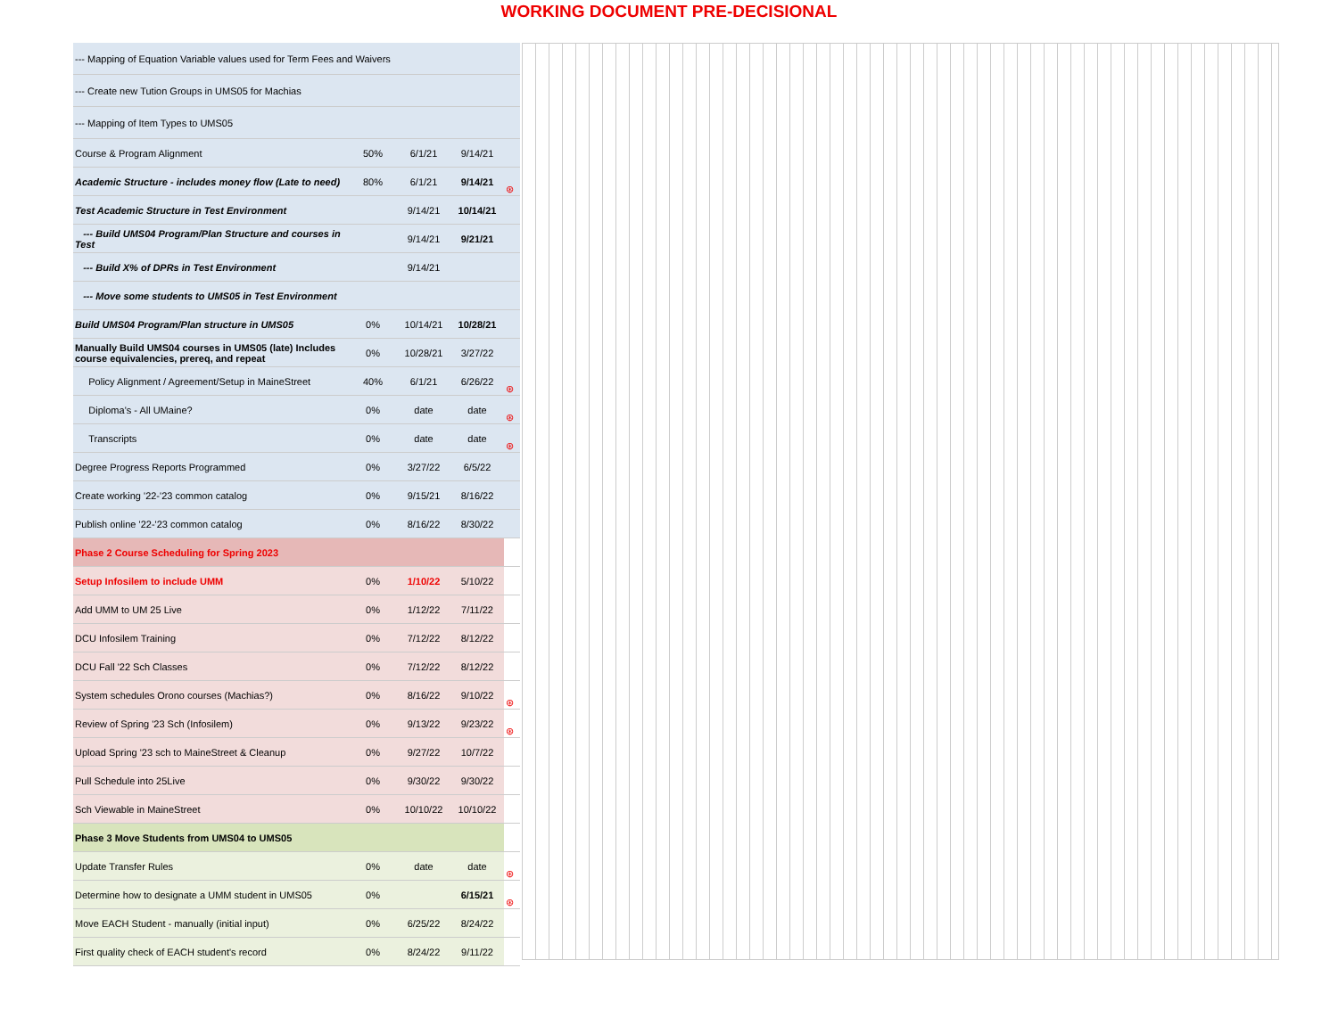WORKING DOCUMENT PRE-DECISIONAL
| --- Mapping of Equation Variable values used for Term Fees and Waivers | | | | |
| --- Create new Tution Groups in UMS05 for Machias | | | | |
| --- Mapping of Item Types to UMS05 | | | | |
| Course & Program Alignment | 50% | 6/1/21 | 9/14/21 | |
| Academic Structure - includes money flow (Late to need) | 80% | 6/1/21 | 9/14/21 | ⊛ |
| Test Academic Structure in Test Environment | | 9/14/21 | 10/14/21 | |
| --- Build UMS04 Program/Plan Structure and courses in Test | | 9/14/21 | 9/21/21 | |
| --- Build X% of DPRs in Test Environment | | 9/14/21 | | |
| --- Move some students to UMS05 in Test Environment | | | | |
| Build UMS04 Program/Plan structure in UMS05 | 0% | 10/14/21 | 10/28/21 | |
| Manually Build UMS04 courses in UMS05 (late) Includes course equivalencies, prereq, and repeat | 0% | 10/28/21 | 3/27/22 | |
| Policy Alignment / Agreement/Setup in MaineStreet | 40% | 6/1/21 | 6/26/22 | ⊛ |
| Diploma's - All UMaine? | 0% | date | date | ⊛ |
| Transcripts | 0% | date | date | ⊛ |
| Degree Progress Reports Programmed | 0% | 3/27/22 | 6/5/22 | |
| Create working '22-'23 common catalog | 0% | 9/15/21 | 8/16/22 | |
| Publish online '22-'23 common catalog | 0% | 8/16/22 | 8/30/22 | |
| Phase 2 Course Scheduling for Spring 2023 | | | | |
| Setup Infosilem to include UMM | 0% | 1/10/22 | 5/10/22 | |
| Add UMM to UM 25 Live | 0% | 1/12/22 | 7/11/22 | |
| DCU Infosilem Training | 0% | 7/12/22 | 8/12/22 | |
| DCU Fall '22 Sch Classes | 0% | 7/12/22 | 8/12/22 | |
| System schedules Orono courses (Machias?) | 0% | 8/16/22 | 9/10/22 | ⊛ |
| Review of Spring '23 Sch (Infosilem) | 0% | 9/13/22 | 9/23/22 | ⊛ |
| Upload Spring '23 sch to MaineStreet & Cleanup | 0% | 9/27/22 | 10/7/22 | |
| Pull Schedule into 25Live | 0% | 9/30/22 | 9/30/22 | |
| Sch Viewable in MaineStreet | 0% | 10/10/22 | 10/10/22 | |
| Phase 3 Move Students from UMS04 to UMS05 | | | | |
| Update Transfer Rules | 0% | date | date | ⊛ |
| Determine how to designate a UMM student in UMS05 | 0% | | 6/15/21 | ⊛ |
| Move EACH Student - manually (initial input) | 0% | 6/25/22 | 8/24/22 | |
| First quality check of EACH student's record | 0% | 8/24/22 | 9/11/22 | |